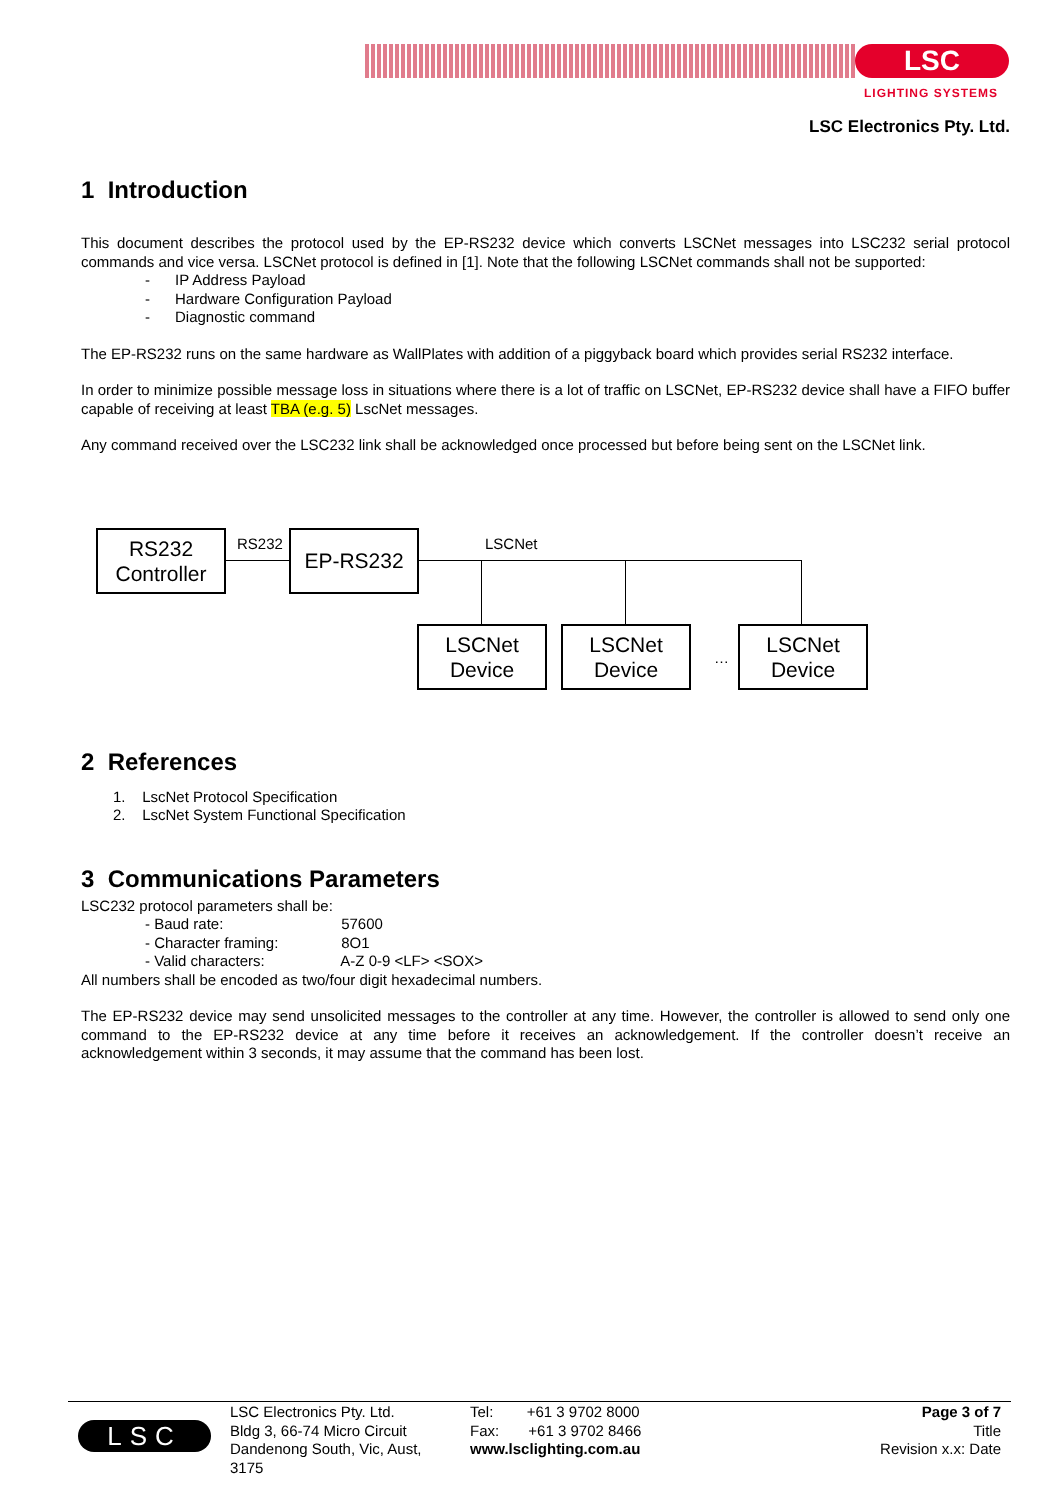LSC
LIGHTING SYSTEMS
LSC Electronics Pty. Ltd.
1 Introduction
This document describes the protocol used by the EP-RS232 device which converts LSCNet messages into LSC232 serial protocol commands and vice versa. LSCNet protocol is defined in [1]. Note that the following LSCNet commands shall not be supported:
- IP Address Payload
- Hardware Configuration Payload
- Diagnostic command
The EP-RS232 runs on the same hardware as WallPlates with addition of a piggyback board which provides serial RS232 interface.
In order to minimize possible message loss in situations where there is a lot of traffic on LSCNet, EP-RS232 device shall have a FIFO buffer capable of receiving at least TBA (e.g. 5) LscNet messages.
Any command received over the LSC232 link shall be acknowledged once processed but before being sent on the LSCNet link.
RS232
Controller
RS232 EP-RS232 LSCNet
LSCNet
Device
LSCNet
Device
…
LSCNet
Device
2 References
1. LscNet Protocol Specification
2. LscNet System Functional Specification
3 Communications Parameters
LSC232 protocol parameters shall be:
- Baud rate: 57600
- Character framing: 8O1
- Valid characters: A-Z 0-9 <LF> <SOX>
All numbers shall be encoded as two/four digit hexadecimal numbers.
The EP-RS232 device may send unsolicited messages to the controller at any time. However, the controller is allowed to send only one command to the EP-RS232 device at any time before it receives an acknowledgement. If the controller doesn’t receive an acknowledgement within 3 seconds, it may assume that the command has been lost.
LSC
LSC Electronics Pty. Ltd.
Bldg 3, 66-74 Micro Circuit
Dandenong South, Vic, Aust, 3175
Tel: +61 3 9702 8000
Fax: +61 3 9702 8466
www.lsclighting.com.au
Page 3 of 7
Title
Revision x.x: Date